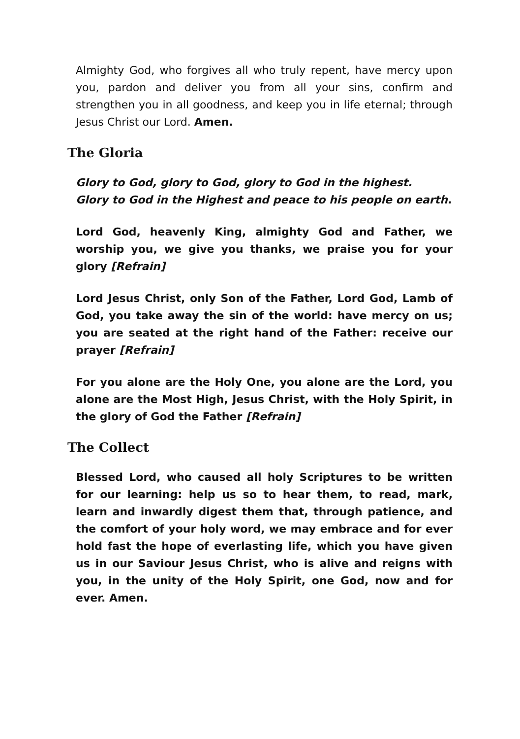Almighty God, who forgives all who truly repent, have mercy upon you, pardon and deliver you from all your sins, confirm and strengthen you in all goodness, and keep you in life eternal; through Jesus Christ our Lord. Amen.
The Gloria
Glory to God, glory to God, glory to God in the highest.
Glory to God in the Highest and peace to his people on earth.
Lord God, heavenly King, almighty God and Father, we worship you, we give you thanks, we praise you for your glory [Refrain]
Lord Jesus Christ, only Son of the Father, Lord God, Lamb of God, you take away the sin of the world: have mercy on us; you are seated at the right hand of the Father: receive our prayer [Refrain]
For you alone are the Holy One, you alone are the Lord, you alone are the Most High, Jesus Christ, with the Holy Spirit, in the glory of God the Father [Refrain]
The Collect
Blessed Lord, who caused all holy Scriptures to be written for our learning: help us so to hear them, to read, mark, learn and inwardly digest them that, through patience, and the comfort of your holy word, we may embrace and for ever hold fast the hope of everlasting life, which you have given us in our Saviour Jesus Christ, who is alive and reigns with you, in the unity of the Holy Spirit, one God, now and for ever. Amen.